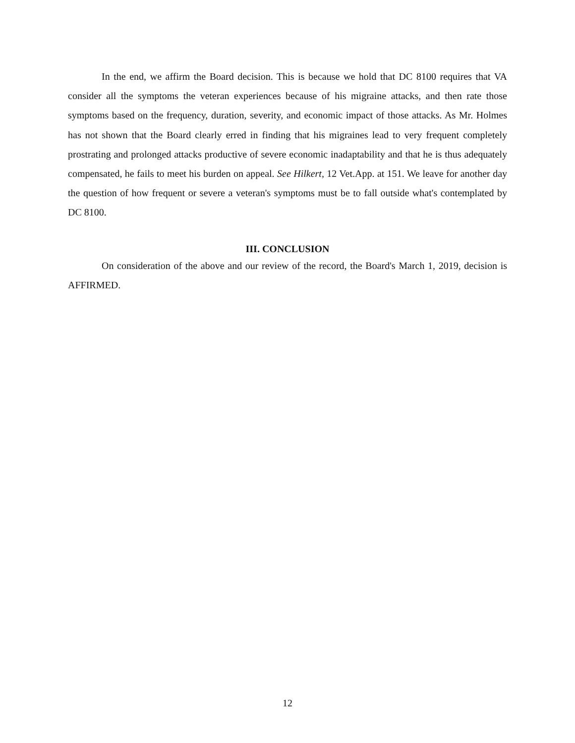In the end, we affirm the Board decision. This is because we hold that DC 8100 requires that VA consider all the symptoms the veteran experiences because of his migraine attacks, and then rate those symptoms based on the frequency, duration, severity, and economic impact of those attacks. As Mr. Holmes has not shown that the Board clearly erred in finding that his migraines lead to very frequent completely prostrating and prolonged attacks productive of severe economic inadaptability and that he is thus adequately compensated, he fails to meet his burden on appeal. See Hilkert, 12 Vet.App. at 151. We leave for another day the question of how frequent or severe a veteran's symptoms must be to fall outside what's contemplated by DC 8100.
III. CONCLUSION
On consideration of the above and our review of the record, the Board's March 1, 2019, decision is AFFIRMED.
12